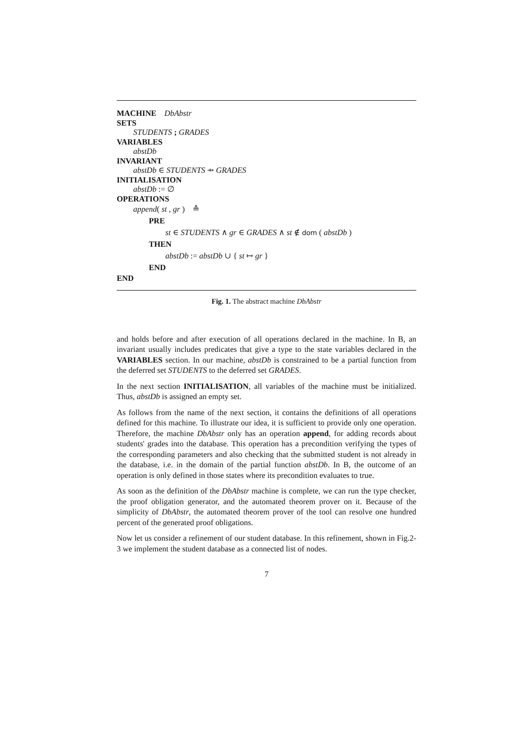MACHINE DbAbstr
SETS
STUDENTS ; GRADES
VARIABLES
abstDb
INVARIANT
abstDb ∈ STUDENTS ⇸ GRADES
INITIALISATION
abstDb := ∅
OPERATIONS
append( st , gr ) ≙
PRE
st ∈ STUDENTS ∧ gr ∈ GRADES ∧ st ∉ dom ( abstDb )
THEN
abstDb := abstDb ∪ { st ↦ gr }
END
END
Fig. 1. The abstract machine DbAbstr
and holds before and after execution of all operations declared in the machine. In B, an invariant usually includes predicates that give a type to the state variables declared in the VARIABLES section. In our machine, abstDb is constrained to be a partial function from the deferred set STUDENTS to the deferred set GRADES.
In the next section INITIALISATION, all variables of the machine must be initialized. Thus, abstDb is assigned an empty set.
As follows from the name of the next section, it contains the definitions of all operations defined for this machine. To illustrate our idea, it is sufficient to provide only one operation. Therefore, the machine DbAbstr only has an operation append, for adding records about students' grades into the database. This operation has a precondition verifying the types of the corresponding parameters and also checking that the submitted student is not already in the database, i.e. in the domain of the partial function abstDb. In B, the outcome of an operation is only defined in those states where its precondition evaluates to true.
As soon as the definition of the DbAbstr machine is complete, we can run the type checker, the proof obligation generator, and the automated theorem prover on it. Because of the simplicity of DbAbstr, the automated theorem prover of the tool can resolve one hundred percent of the generated proof obligations.
Now let us consider a refinement of our student database. In this refinement, shown in Fig.2-3 we implement the student database as a connected list of nodes.
7